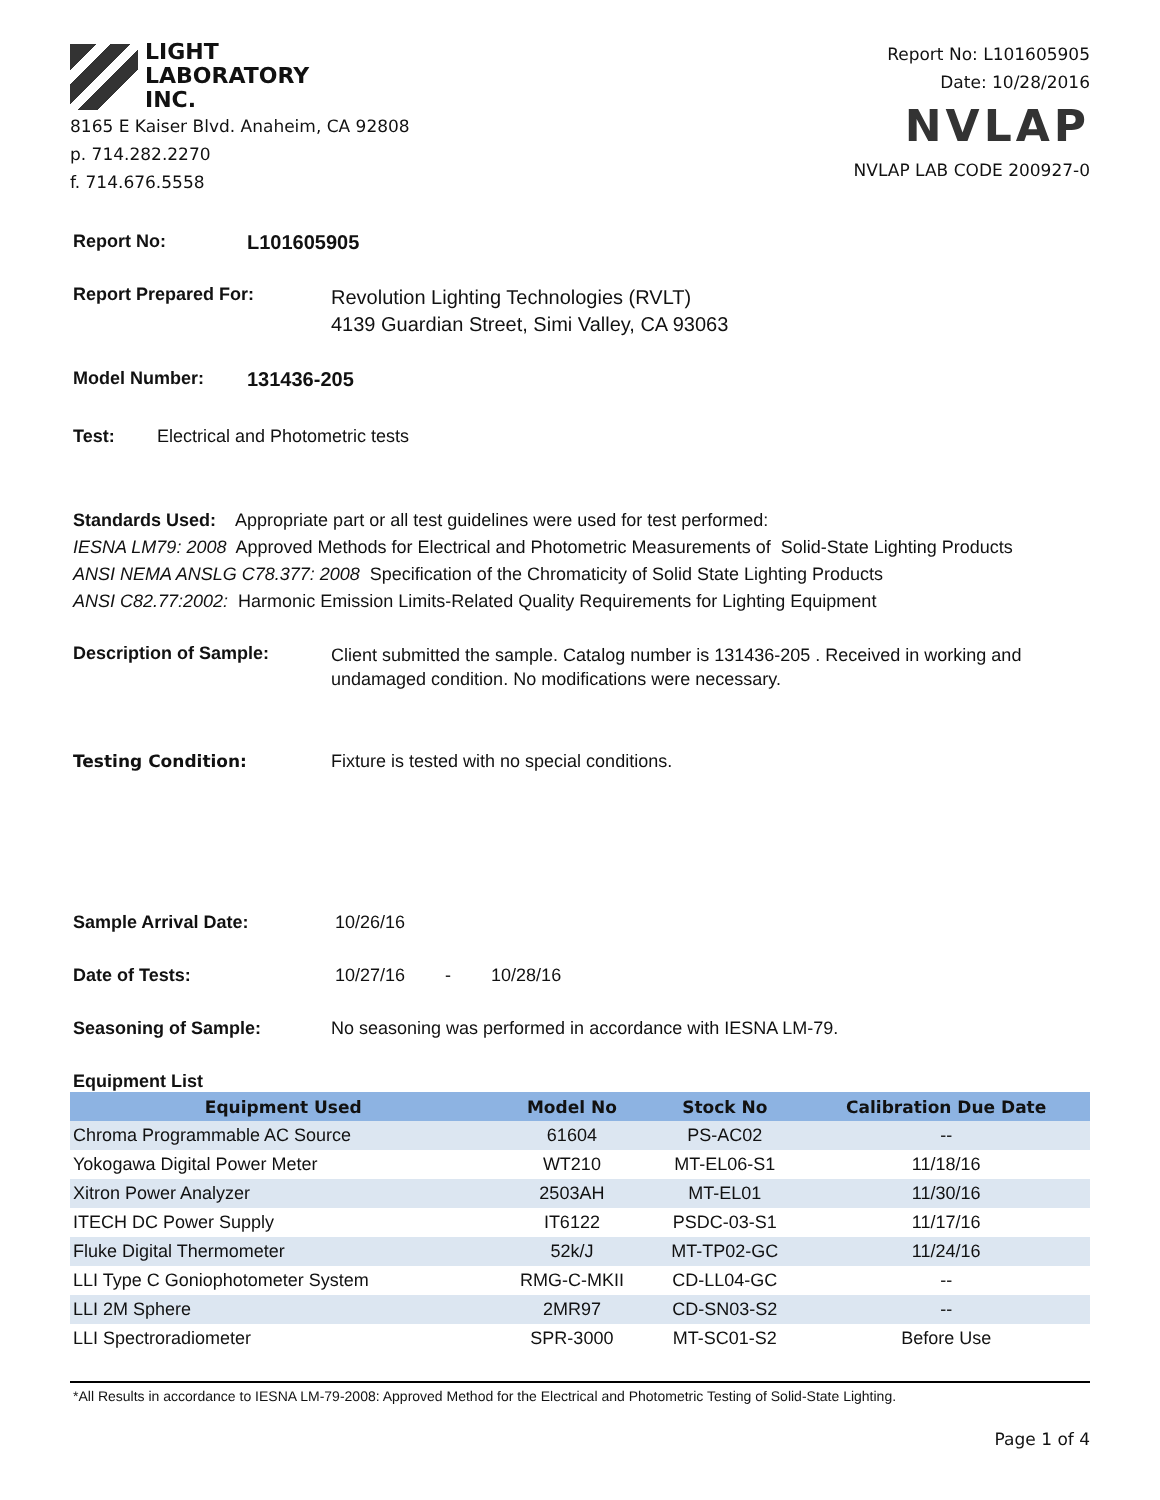LIGHT
LABORATORY
INC.
8165 E Kaiser Blvd. Anaheim, CA 92808
p. 714.282.2270
f. 714.676.5558
Report No: L101605905
Date: 10/28/2016
NVLAP
NVLAP LAB CODE 200927-0
Report No: L101605905
Report Prepared For: Revolution Lighting Technologies (RVLT)
4139 Guardian Street, Simi Valley, CA 93063
Model Number: 131436-205
Test: Electrical and Photometric tests
Standards Used: Appropriate part or all test guidelines were used for test performed:
IESNA LM79: 2008 Approved Methods for Electrical and Photometric Measurements of Solid-State Lighting Products
ANSI NEMA ANSLG C78.377: 2008 Specification of the Chromaticity of Solid State Lighting Products
ANSI C82.77:2002: Harmonic Emission Limits-Related Quality Requirements for Lighting Equipment
Description of Sample: Client submitted the sample. Catalog number is 131436-205 . Received in working and undamaged condition. No modifications were necessary.
Testing Condition: Fixture is tested with no special conditions.
Sample Arrival Date: 10/26/16
Date of Tests: 10/27/16 - 10/28/16
Seasoning of Sample: No seasoning was performed in accordance with IESNA LM-79.
Equipment List
| Equipment Used | Model No | Stock No | Calibration Due Date |
| --- | --- | --- | --- |
| Chroma Programmable AC Source | 61604 | PS-AC02 | -- |
| Yokogawa Digital Power Meter | WT210 | MT-EL06-S1 | 11/18/16 |
| Xitron Power Analyzer | 2503AH | MT-EL01 | 11/30/16 |
| ITECH DC Power Supply | IT6122 | PSDC-03-S1 | 11/17/16 |
| Fluke Digital Thermometer | 52k/J | MT-TP02-GC | 11/24/16 |
| LLI Type C Goniophotometer System | RMG-C-MKII | CD-LL04-GC | -- |
| LLI 2M Sphere | 2MR97 | CD-SN03-S2 | -- |
| LLI Spectroradiometer | SPR-3000 | MT-SC01-S2 | Before Use |
*All Results in accordance to IESNA LM-79-2008: Approved Method for the Electrical and Photometric Testing of Solid-State Lighting.
Page 1 of 4